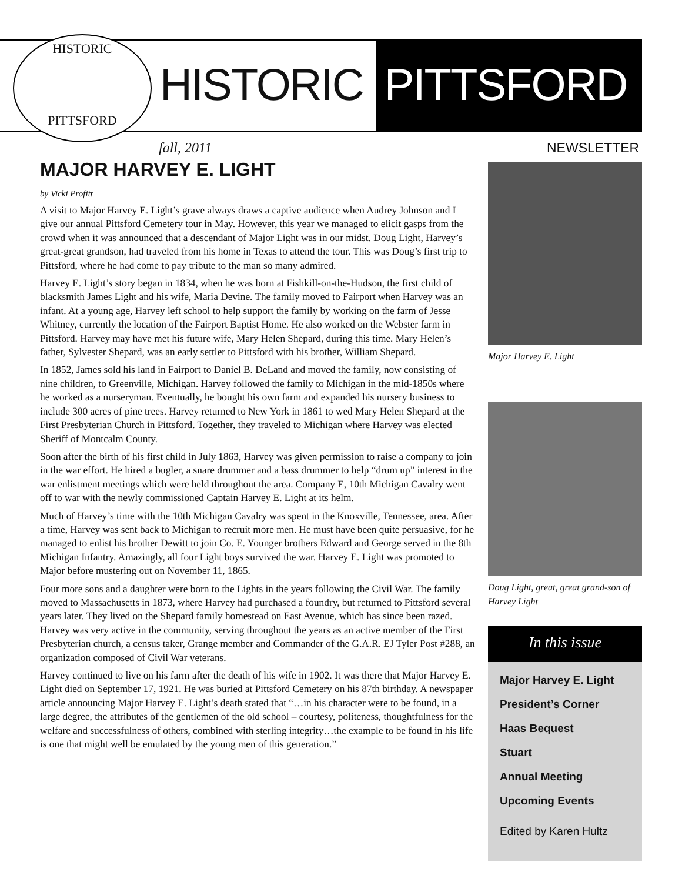HISTORIC
PITTSFORD
HISTORIC PITTSFORD
fall, 2011 NEWSLETTER
MAJOR HARVEY E. LIGHT
by Vicki Profitt
A visit to Major Harvey E. Light’s grave always draws a captive audience when Audrey Johnson and I give our annual Pittsford Cemetery tour in May. However, this year we managed to elicit gasps from the crowd when it was announced that a descendant of Major Light was in our midst. Doug Light, Harvey’s great-great grandson, had traveled from his home in Texas to attend the tour. This was Doug’s first trip to Pittsford, where he had come to pay tribute to the man so many admired.
Harvey E. Light’s story began in 1834, when he was born at Fishkill-on-the-Hudson, the first child of blacksmith James Light and his wife, Maria Devine. The family moved to Fairport when Harvey was an infant. At a young age, Harvey left school to help support the family by working on the farm of Jesse Whitney, currently the location of the Fairport Baptist Home. He also worked on the Webster farm in Pittsford. Harvey may have met his future wife, Mary Helen Shepard, during this time. Mary Helen’s father, Sylvester Shepard, was an early settler to Pittsford with his brother, William Shepard.
In 1852, James sold his land in Fairport to Daniel B. DeLand and moved the family, now consisting of nine children, to Greenville, Michigan. Harvey followed the family to Michigan in the mid-1850s where he worked as a nurseryman. Eventually, he bought his own farm and expanded his nursery business to include 300 acres of pine trees. Harvey returned to New York in 1861 to wed Mary Helen Shepard at the First Presbyterian Church in Pittsford. Together, they traveled to Michigan where Harvey was elected Sheriff of Montcalm County.
Soon after the birth of his first child in July 1863, Harvey was given permission to raise a company to join in the war effort. He hired a bugler, a snare drummer and a bass drummer to help “drum up” interest in the war enlistment meetings which were held throughout the area. Company E, 10th Michigan Cavalry went off to war with the newly commissioned Captain Harvey E. Light at its helm.
Much of Harvey’s time with the 10th Michigan Cavalry was spent in the Knoxville, Tennessee, area. After a time, Harvey was sent back to Michigan to recruit more men. He must have been quite persuasive, for he managed to enlist his brother Dewitt to join Co. E. Younger brothers Edward and George served in the 8th Michigan Infantry. Amazingly, all four Light boys survived the war. Harvey E. Light was promoted to Major before mustering out on November 11, 1865.
Four more sons and a daughter were born to the Lights in the years following the Civil War. The family moved to Massachusetts in 1873, where Harvey had purchased a foundry, but returned to Pittsford several years later. They lived on the Shepard family homestead on East Avenue, which has since been razed. Harvey was very active in the community, serving throughout the years as an active member of the First Presbyterian church, a census taker, Grange member and Commander of the G.A.R. EJ Tyler Post #288, an organization composed of Civil War veterans.
Harvey continued to live on his farm after the death of his wife in 1902. It was there that Major Harvey E. Light died on September 17, 1921. He was buried at Pittsford Cemetery on his 87th birthday. A newspaper article announcing Major Harvey E. Light’s death stated that “…in his character were to be found, in a large degree, the attributes of the gentlemen of the old school – courtesy, politeness, thoughtfulness for the welfare and successfulness of others, combined with sterling integrity…the example to be found in his life is one that might well be emulated by the young men of this generation.”
Major Harvey E. Light
Doug Light, great, great grand-son of Harvey Light
In this issue
Major Harvey E. Light
President’s Corner
Haas Bequest
Stuart
Annual Meeting
Upcoming Events
Edited by Karen Hultz